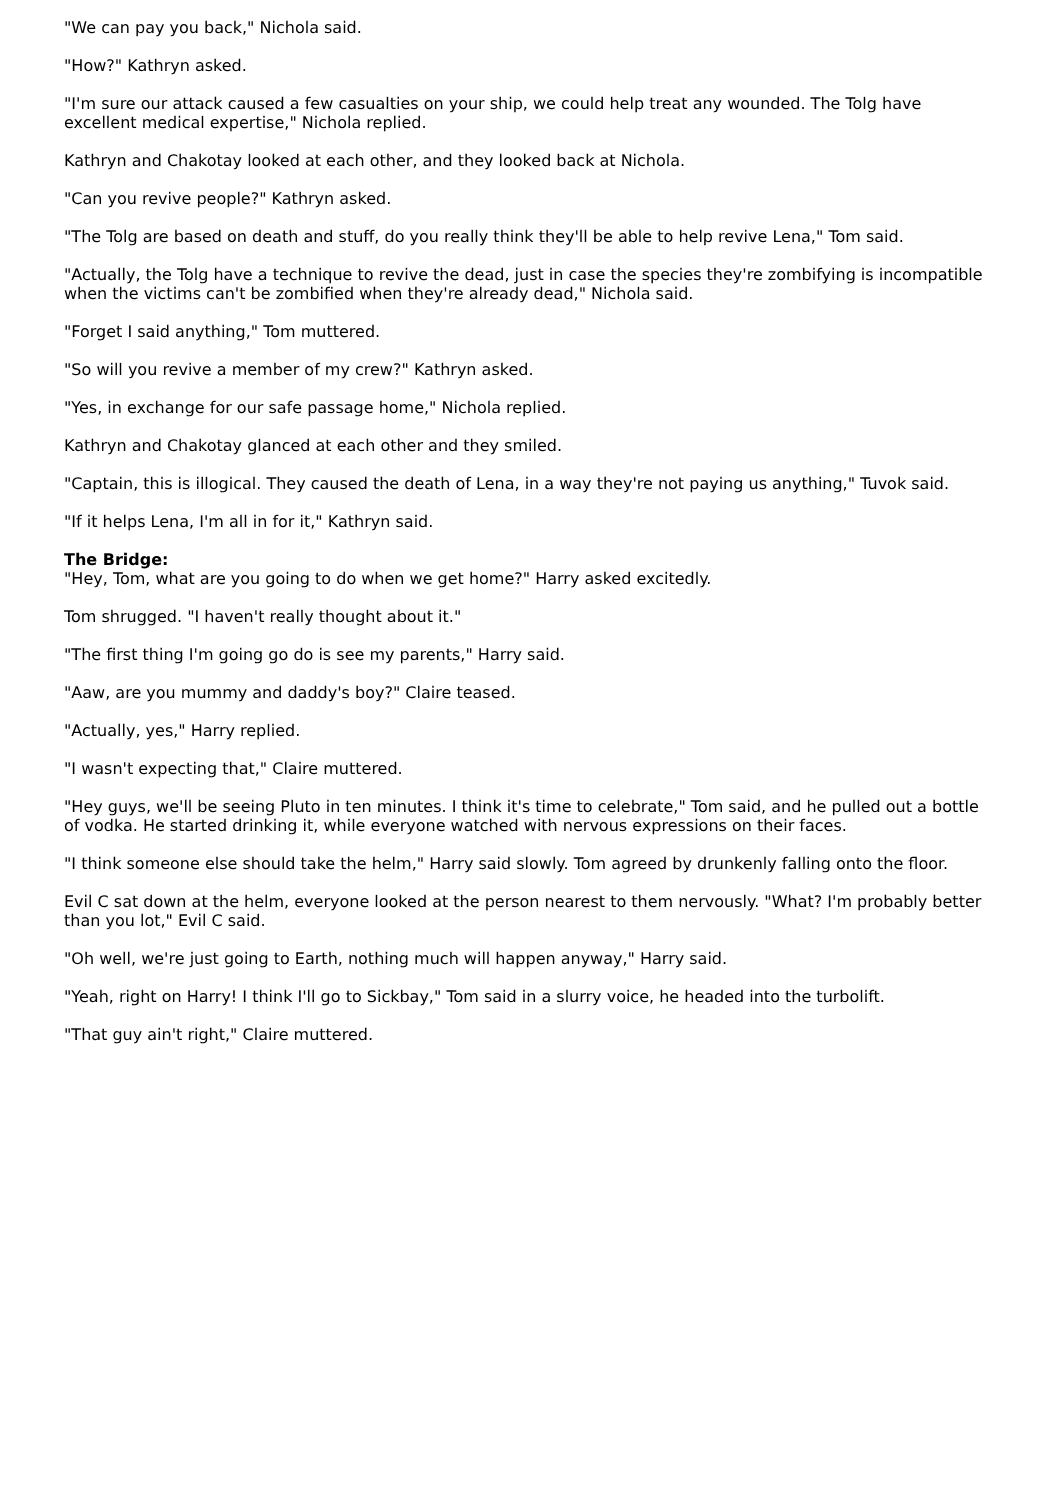"We can pay you back," Nichola said.
"How?" Kathryn asked.
"I'm sure our attack caused a few casualties on your ship, we could help treat any wounded. The Tolg have excellent medical expertise," Nichola replied.
Kathryn and Chakotay looked at each other, and they looked back at Nichola.
"Can you revive people?" Kathryn asked.
"The Tolg are based on death and stuff, do you really think they'll be able to help revive Lena," Tom said.
"Actually, the Tolg have a technique to revive the dead, just in case the species they're zombifying is incompatible when the victims can't be zombified when they're already dead," Nichola said.
"Forget I said anything," Tom muttered.
"So will you revive a member of my crew?" Kathryn asked.
"Yes, in exchange for our safe passage home," Nichola replied.
Kathryn and Chakotay glanced at each other and they smiled.
"Captain, this is illogical. They caused the death of Lena, in a way they're not paying us anything," Tuvok said.
"If it helps Lena, I'm all in for it," Kathryn said.
The Bridge:
"Hey, Tom, what are you going to do when we get home?" Harry asked excitedly.
Tom shrugged. "I haven't really thought about it."
"The first thing I'm going go do is see my parents," Harry said.
"Aaw, are you mummy and daddy's boy?" Claire teased.
"Actually, yes," Harry replied.
"I wasn't expecting that," Claire muttered.
"Hey guys, we'll be seeing Pluto in ten minutes. I think it's time to celebrate," Tom said, and he pulled out a bottle of vodka. He started drinking it, while everyone watched with nervous expressions on their faces.
"I think someone else should take the helm," Harry said slowly. Tom agreed by drunkenly falling onto the floor.
Evil C sat down at the helm, everyone looked at the person nearest to them nervously. "What? I'm probably better than you lot," Evil C said.
"Oh well, we're just going to Earth, nothing much will happen anyway," Harry said.
"Yeah, right on Harry! I think I'll go to Sickbay," Tom said in a slurry voice, he headed into the turbolift.
"That guy ain't right," Claire muttered.